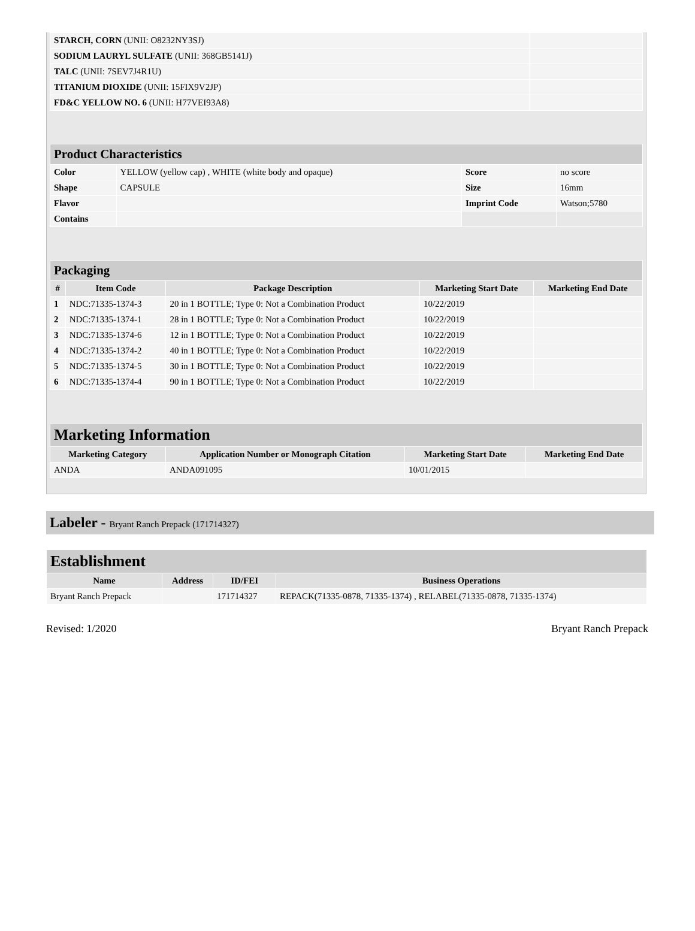| STARCH, CORN (UNII: O8232NY3SJ) | |
| SODIUM LAURYL SULFATE (UNII: 368GB5141J) | |
| TALC (UNII: 7SEV7J4R1U) | |
| TITANIUM DIOXIDE (UNII: 15FIX9V2JP) | |
| FD&C YELLOW NO. 6 (UNII: H77VEI93A8) | |
| Product Characteristics | | | |
| --- | --- | --- | --- |
| Color | YELLOW (yellow cap) , WHITE (white body and opaque) | Score | no score |
| Shape | CAPSULE | Size | 16mm |
| Flavor | | Imprint Code | Watson;5780 |
| Contains | | | |
| Packaging | | | | |
| --- | --- | --- | --- | --- |
| # | Item Code | Package Description | Marketing Start Date | Marketing End Date |
| 1 | NDC:71335-1374-3 | 20 in 1 BOTTLE; Type 0: Not a Combination Product | 10/22/2019 | |
| 2 | NDC:71335-1374-1 | 28 in 1 BOTTLE; Type 0: Not a Combination Product | 10/22/2019 | |
| 3 | NDC:71335-1374-6 | 12 in 1 BOTTLE; Type 0: Not a Combination Product | 10/22/2019 | |
| 4 | NDC:71335-1374-2 | 40 in 1 BOTTLE; Type 0: Not a Combination Product | 10/22/2019 | |
| 5 | NDC:71335-1374-5 | 30 in 1 BOTTLE; Type 0: Not a Combination Product | 10/22/2019 | |
| 6 | NDC:71335-1374-4 | 90 in 1 BOTTLE; Type 0: Not a Combination Product | 10/22/2019 | |
| Marketing Information | | | |
| --- | --- | --- | --- |
| Marketing Category | Application Number or Monograph Citation | Marketing Start Date | Marketing End Date |
| ANDA | ANDA091095 | 10/01/2015 | |
Labeler - Bryant Ranch Prepack (171714327)
| Establishment | | | |
| --- | --- | --- | --- |
| Name | Address | ID/FEI | Business Operations |
| Bryant Ranch Prepack | | 171714327 | REPACK(71335-0878, 71335-1374) , RELABEL(71335-0878, 71335-1374) |
Revised: 1/2020 Bryant Ranch Prepack